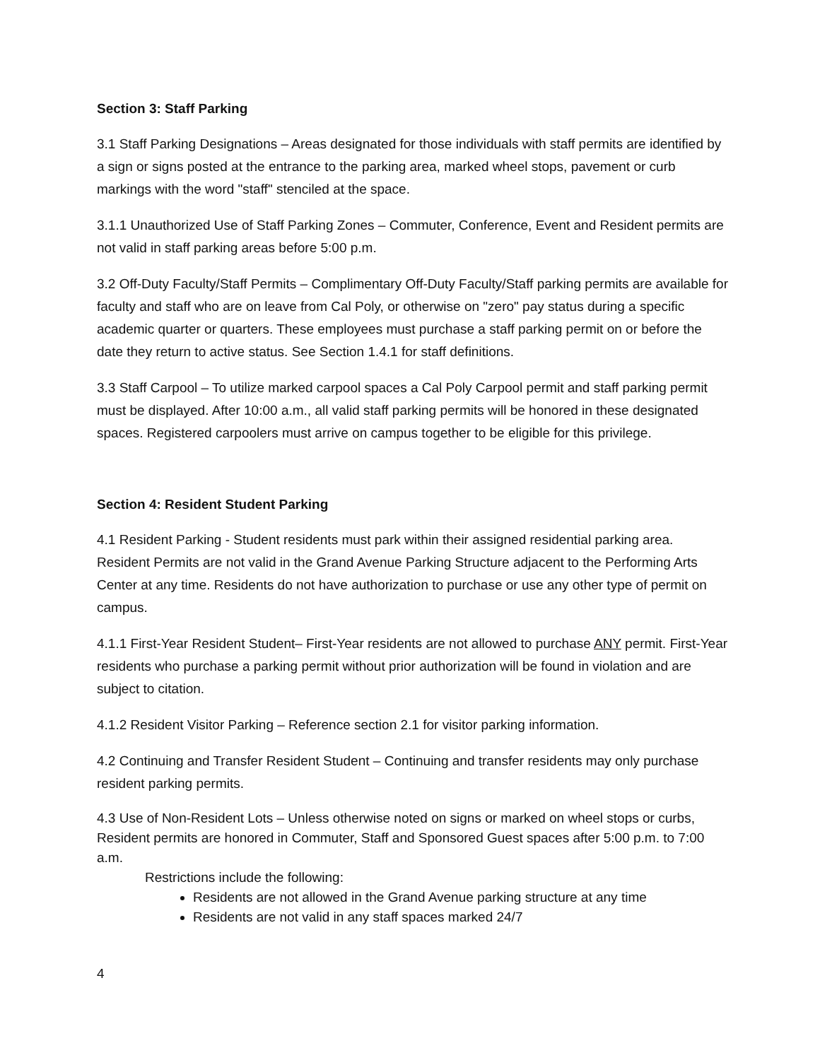Section 3: Staff Parking
3.1 Staff Parking Designations – Areas designated for those individuals with staff permits are identified by a sign or signs posted at the entrance to the parking area, marked wheel stops, pavement or curb markings with the word "staff" stenciled at the space.
3.1.1 Unauthorized Use of Staff Parking Zones – Commuter, Conference, Event and Resident permits are not valid in staff parking areas before 5:00 p.m.
3.2 Off-Duty Faculty/Staff Permits – Complimentary Off-Duty Faculty/Staff parking permits are available for faculty and staff who are on leave from Cal Poly, or otherwise on "zero" pay status during a specific academic quarter or quarters. These employees must purchase a staff parking permit on or before the date they return to active status. See Section 1.4.1 for staff definitions.
3.3 Staff Carpool – To utilize marked carpool spaces a Cal Poly Carpool permit and staff parking permit must be displayed. After 10:00 a.m., all valid staff parking permits will be honored in these designated spaces. Registered carpoolers must arrive on campus together to be eligible for this privilege.
Section 4: Resident Student Parking
4.1 Resident Parking - Student residents must park within their assigned residential parking area. Resident Permits are not valid in the Grand Avenue Parking Structure adjacent to the Performing Arts Center at any time. Residents do not have authorization to purchase or use any other type of permit on campus.
4.1.1 First-Year Resident Student– First-Year residents are not allowed to purchase ANY permit. First-Year residents who purchase a parking permit without prior authorization will be found in violation and are subject to citation.
4.1.2 Resident Visitor Parking – Reference section 2.1 for visitor parking information.
4.2 Continuing and Transfer Resident Student – Continuing and transfer residents may only purchase resident parking permits.
4.3 Use of Non-Resident Lots – Unless otherwise noted on signs or marked on wheel stops or curbs, Resident permits are honored in Commuter, Staff and Sponsored Guest spaces after 5:00 p.m. to 7:00 a.m.
Restrictions include the following:
Residents are not allowed in the Grand Avenue parking structure at any time
Residents are not valid in any staff spaces marked 24/7
4